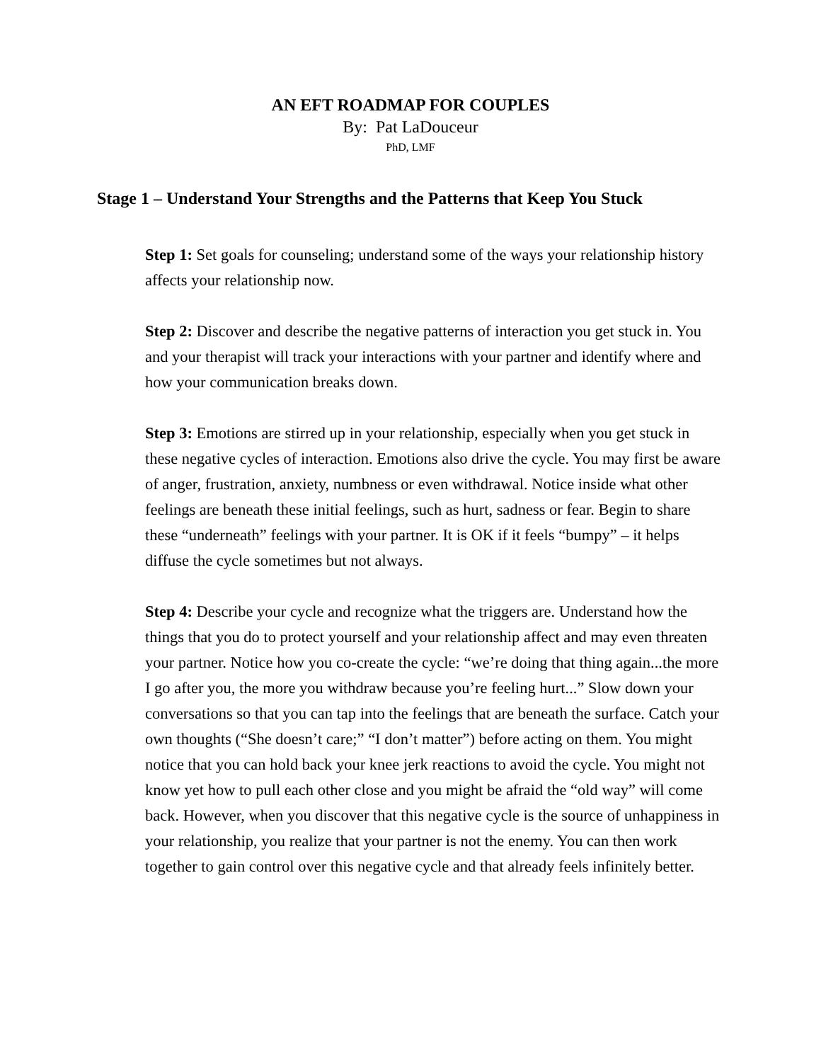AN EFT ROADMAP FOR COUPLES
By: Pat LaDouceur
PhD, LMF
Stage 1 – Understand Your Strengths and the Patterns that Keep You Stuck
Step 1: Set goals for counseling; understand some of the ways your relationship history affects your relationship now.
Step 2: Discover and describe the negative patterns of interaction you get stuck in. You and your therapist will track your interactions with your partner and identify where and how your communication breaks down.
Step 3: Emotions are stirred up in your relationship, especially when you get stuck in these negative cycles of interaction. Emotions also drive the cycle. You may first be aware of anger, frustration, anxiety, numbness or even withdrawal. Notice inside what other feelings are beneath these initial feelings, such as hurt, sadness or fear. Begin to share these “underneath” feelings with your partner. It is OK if it feels “bumpy” – it helps diffuse the cycle sometimes but not always.
Step 4: Describe your cycle and recognize what the triggers are. Understand how the things that you do to protect yourself and your relationship affect and may even threaten your partner. Notice how you co-create the cycle: “we’re doing that thing again...the more I go after you, the more you withdraw because you’re feeling hurt...” Slow down your conversations so that you can tap into the feelings that are beneath the surface. Catch your own thoughts (“She doesn’t care;” “I don’t matter”) before acting on them. You might notice that you can hold back your knee jerk reactions to avoid the cycle. You might not know yet how to pull each other close and you might be afraid the “old way” will come back. However, when you discover that this negative cycle is the source of unhappiness in your relationship, you realize that your partner is not the enemy. You can then work together to gain control over this negative cycle and that already feels infinitely better.